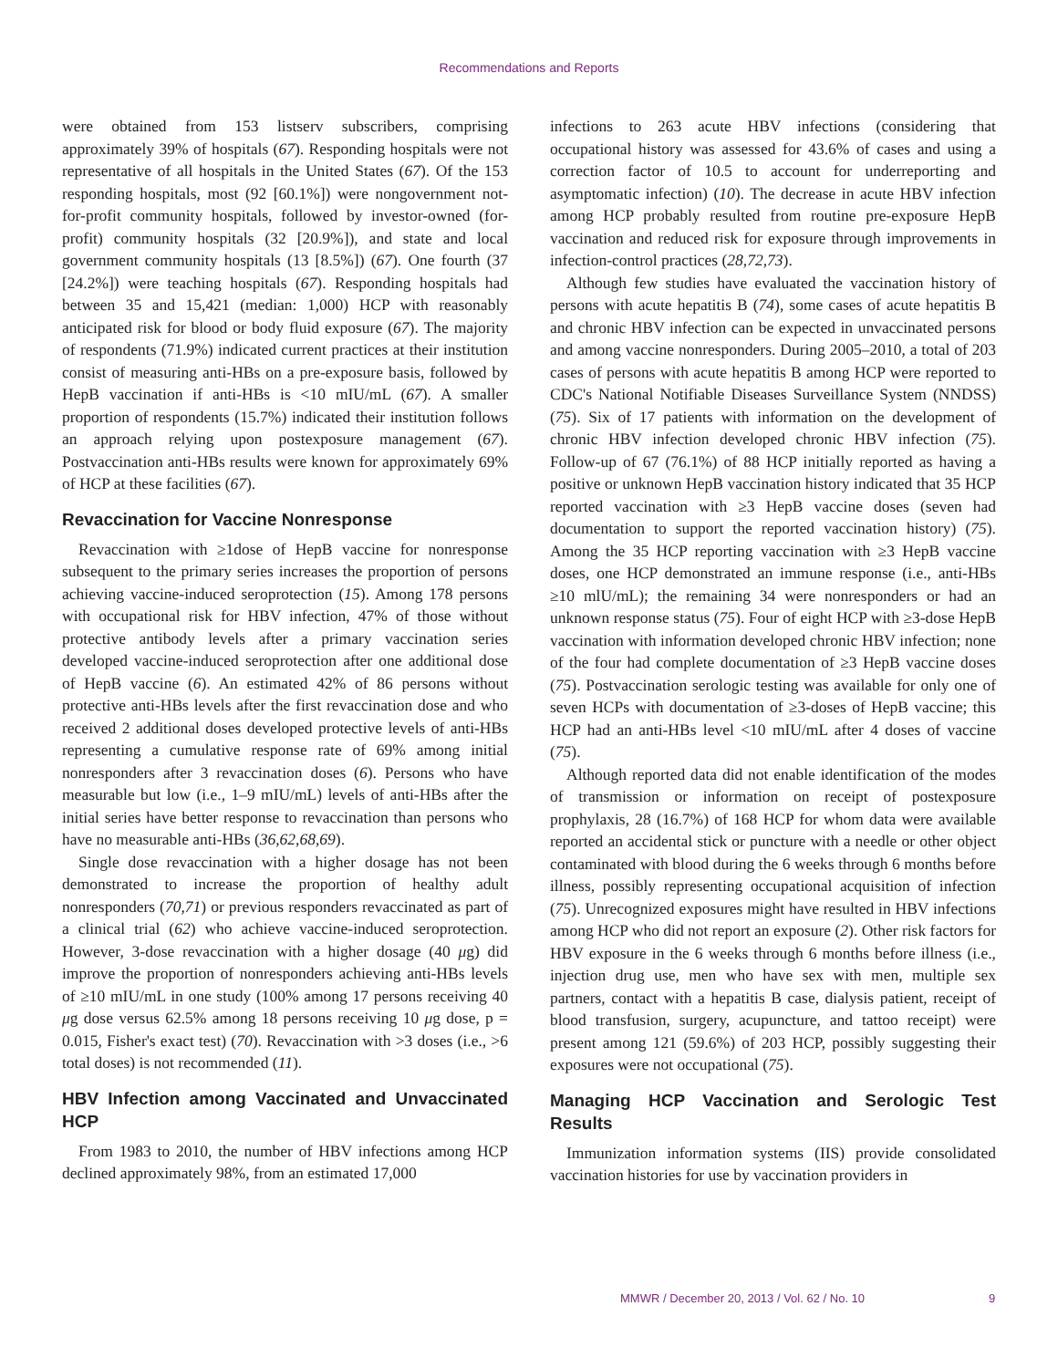Recommendations and Reports
were obtained from 153 listserv subscribers, comprising approximately 39% of hospitals (67). Responding hospitals were not representative of all hospitals in the United States (67). Of the 153 responding hospitals, most (92 [60.1%]) were nongovernment not-for-profit community hospitals, followed by investor-owned (for-profit) community hospitals (32 [20.9%]), and state and local government community hospitals (13 [8.5%]) (67). One fourth (37 [24.2%]) were teaching hospitals (67). Responding hospitals had between 35 and 15,421 (median: 1,000) HCP with reasonably anticipated risk for blood or body fluid exposure (67). The majority of respondents (71.9%) indicated current practices at their institution consist of measuring anti-HBs on a pre-exposure basis, followed by HepB vaccination if anti-HBs is <10 mIU/mL (67). A smaller proportion of respondents (15.7%) indicated their institution follows an approach relying upon postexposure management (67). Postvaccination anti-HBs results were known for approximately 69% of HCP at these facilities (67).
Revaccination for Vaccine Nonresponse
Revaccination with ≥1dose of HepB vaccine for nonresponse subsequent to the primary series increases the proportion of persons achieving vaccine-induced seroprotection (15). Among 178 persons with occupational risk for HBV infection, 47% of those without protective antibody levels after a primary vaccination series developed vaccine-induced seroprotection after one additional dose of HepB vaccine (6). An estimated 42% of 86 persons without protective anti-HBs levels after the first revaccination dose and who received 2 additional doses developed protective levels of anti-HBs representing a cumulative response rate of 69% among initial nonresponders after 3 revaccination doses (6). Persons who have measurable but low (i.e., 1–9 mIU/mL) levels of anti-HBs after the initial series have better response to revaccination than persons who have no measurable anti-HBs (36,62,68,69).
Single dose revaccination with a higher dosage has not been demonstrated to increase the proportion of healthy adult nonresponders (70,71) or previous responders revaccinated as part of a clinical trial (62) who achieve vaccine-induced seroprotection. However, 3-dose revaccination with a higher dosage (40 μg) did improve the proportion of nonresponders achieving anti-HBs levels of ≥10 mIU/mL in one study (100% among 17 persons receiving 40 μg dose versus 62.5% among 18 persons receiving 10 μg dose, p = 0.015, Fisher's exact test) (70). Revaccination with >3 doses (i.e., >6 total doses) is not recommended (11).
HBV Infection among Vaccinated and Unvaccinated HCP
From 1983 to 2010, the number of HBV infections among HCP declined approximately 98%, from an estimated 17,000
infections to 263 acute HBV infections (considering that occupational history was assessed for 43.6% of cases and using a correction factor of 10.5 to account for underreporting and asymptomatic infection) (10). The decrease in acute HBV infection among HCP probably resulted from routine pre-exposure HepB vaccination and reduced risk for exposure through improvements in infection-control practices (28,72,73).
Although few studies have evaluated the vaccination history of persons with acute hepatitis B (74), some cases of acute hepatitis B and chronic HBV infection can be expected in unvaccinated persons and among vaccine nonresponders. During 2005–2010, a total of 203 cases of persons with acute hepatitis B among HCP were reported to CDC's National Notifiable Diseases Surveillance System (NNDSS) (75). Six of 17 patients with information on the development of chronic HBV infection developed chronic HBV infection (75). Follow-up of 67 (76.1%) of 88 HCP initially reported as having a positive or unknown HepB vaccination history indicated that 35 HCP reported vaccination with ≥3 HepB vaccine doses (seven had documentation to support the reported vaccination history) (75). Among the 35 HCP reporting vaccination with ≥3 HepB vaccine doses, one HCP demonstrated an immune response (i.e., anti-HBs ≥10 mlU/mL); the remaining 34 were nonresponders or had an unknown response status (75). Four of eight HCP with ≥3-dose HepB vaccination with information developed chronic HBV infection; none of the four had complete documentation of ≥3 HepB vaccine doses (75). Postvaccination serologic testing was available for only one of seven HCPs with documentation of ≥3-doses of HepB vaccine; this HCP had an anti-HBs level <10 mIU/mL after 4 doses of vaccine (75).
Although reported data did not enable identification of the modes of transmission or information on receipt of postexposure prophylaxis, 28 (16.7%) of 168 HCP for whom data were available reported an accidental stick or puncture with a needle or other object contaminated with blood during the 6 weeks through 6 months before illness, possibly representing occupational acquisition of infection (75). Unrecognized exposures might have resulted in HBV infections among HCP who did not report an exposure (2). Other risk factors for HBV exposure in the 6 weeks through 6 months before illness (i.e., injection drug use, men who have sex with men, multiple sex partners, contact with a hepatitis B case, dialysis patient, receipt of blood transfusion, surgery, acupuncture, and tattoo receipt) were present among 121 (59.6%) of 203 HCP, possibly suggesting their exposures were not occupational (75).
Managing HCP Vaccination and Serologic Test Results
Immunization information systems (IIS) provide consolidated vaccination histories for use by vaccination providers in
MMWR / December 20, 2013 / Vol. 62 / No. 10
9